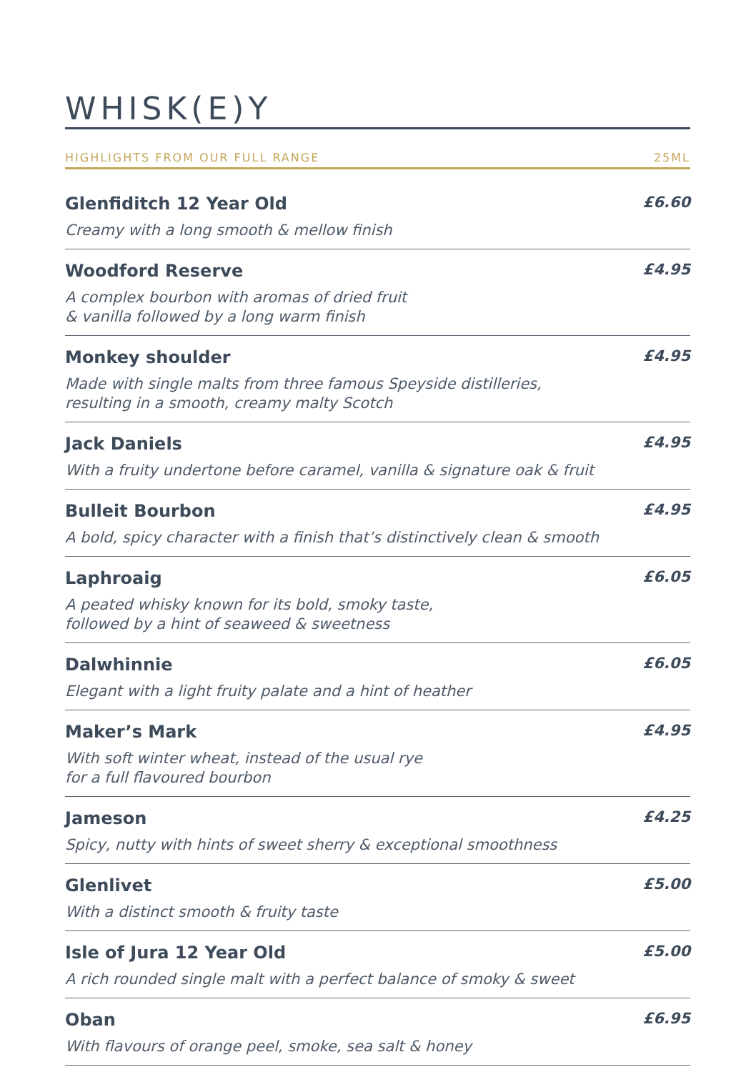WHISK(E)Y
HIGHLIGHTS FROM OUR FULL RANGE 25ML
Glenfiditch 12 Year Old £6.60
Creamy with a long smooth & mellow finish
Woodford Reserve £4.95
A complex bourbon with aromas of dried fruit
& vanilla followed by a long warm finish
Monkey shoulder £4.95
Made with single malts from three famous Speyside distilleries,
resulting in a smooth, creamy malty Scotch
Jack Daniels £4.95
With a fruity undertone before caramel, vanilla & signature oak & fruit
Bulleit Bourbon £4.95
A bold, spicy character with a finish that’s distinctively clean & smooth
Laphroaig £6.05
A peated whisky known for its bold, smoky taste,
followed by a hint of seaweed & sweetness
Dalwhinnie £6.05
Elegant with a light fruity palate and a hint of heather
Maker’s Mark £4.95
With soft winter wheat, instead of the usual rye
for a full flavoured bourbon
Jameson £4.25
Spicy, nutty with hints of sweet sherry & exceptional smoothness
Glenlivet £5.00
With a distinct smooth & fruity taste
Isle of Jura 12 Year Old £5.00
A rich rounded single malt with a perfect balance of smoky & sweet
Oban £6.95
With flavours of orange peel, smoke, sea salt & honey